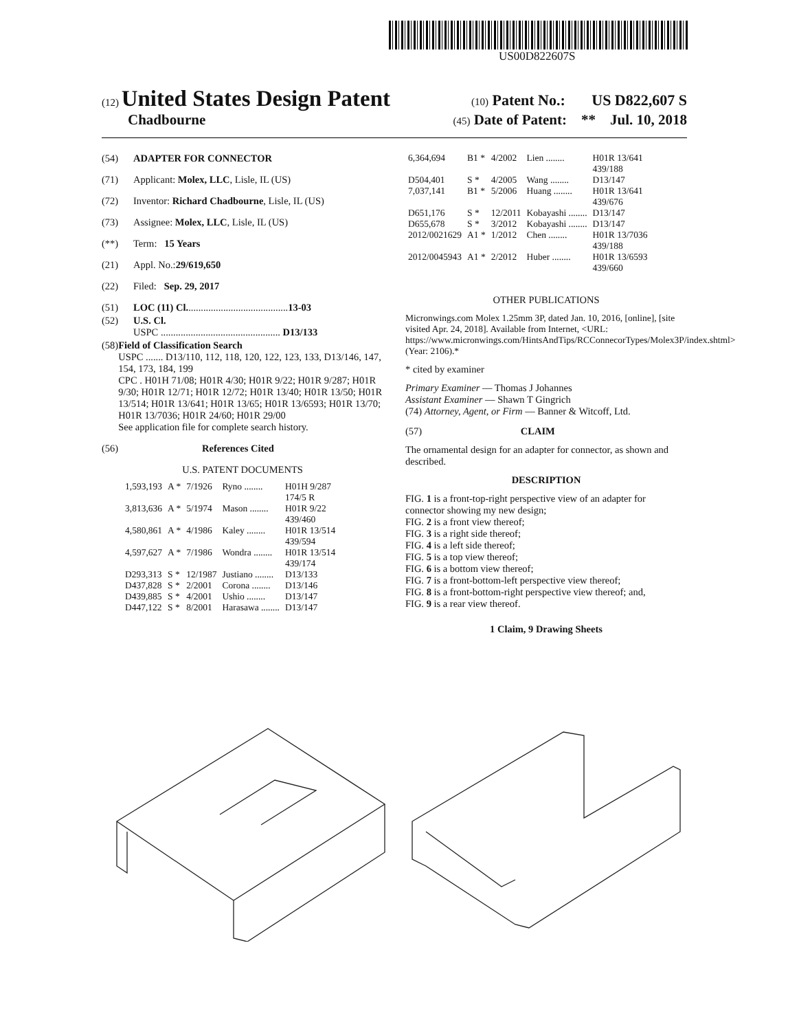US00D822607S
(12) United States Design Patent
(10) Patent No.: US D822,607 S
Chadbourne
(45) Date of Patent: ** Jul. 10, 2018
(54) ADAPTER FOR CONNECTOR
(71) Applicant: Molex, LLC, Lisle, IL (US)
(72) Inventor: Richard Chadbourne, Lisle, IL (US)
(73) Assignee: Molex, LLC, Lisle, IL (US)
(**) Term: 15 Years
(21) Appl. No.: 29/619,650
(22) Filed: Sep. 29, 2017
(51) LOC (11) Cl. ........................................ 13-03
(52) U.S. Cl.
USPC ................................................ D13/133
(58) Field of Classification Search
USPC ....... D13/110, 112, 118, 120, 122, 123, 133, D13/146, 147, 154, 173, 184, 199
CPC . H01H 71/08; H01R 4/30; H01R 9/22; H01R 9/287; H01R 9/30; H01R 12/71; H01R 12/72; H01R 13/40; H01R 13/50; H01R 13/514; H01R 13/641; H01R 13/65; H01R 13/6593; H01R 13/70; H01R 13/7036; H01R 24/60; H01R 29/00
See application file for complete search history.
(56) References Cited
U.S. PATENT DOCUMENTS
| 1,593,193 | A * | 7/1926 | Ryno ........ | H01H 9/287 174/5 R |
| 3,813,636 | A * | 5/1974 | Mason ........ | H01R 9/22 439/460 |
| 4,580,861 | A * | 4/1986 | Kaley ........ | H01R 13/514 439/594 |
| 4,597,627 | A * | 7/1986 | Wondra ........ | H01R 13/514 439/174 |
| D293,313 | S * | 12/1987 | Justiano ........ | D13/133 |
| D437,828 | S * | 2/2001 | Corona ........ | D13/146 |
| D439,885 | S * | 4/2001 | Ushio ........ | D13/147 |
| D447,122 | S * | 8/2001 | Harasawa ........ | D13/147 |
| 6,364,694 | B1 * | 4/2002 | Lien ........ | H01R 13/641 439/188 |
| D504,401 | S * | 4/2005 | Wang ........ | D13/147 |
| 7,037,141 | B1 * | 5/2006 | Huang ........ | H01R 13/641 439/676 |
| D651,176 | S * | 12/2011 | Kobayashi ........ | D13/147 |
| D655,678 | S * | 3/2012 | Kobayashi ........ | D13/147 |
| 2012/0021629 | A1 * | 1/2012 | Chen ........ | H01R 13/7036 439/188 |
| 2012/0045943 | A1 * | 2/2012 | Huber ........ | H01R 13/6593 439/660 |
OTHER PUBLICATIONS
Micronwings.com Molex 1.25mm 3P, dated Jan. 10, 2016, [online], [site visited Apr. 24, 2018]. Available from Internet, <URL: https://www.micronwings.com/HintsAndTips/RCConnecorTypes/Molex3P/index.shtml> (Year: 2106).*
* cited by examiner
Primary Examiner — Thomas J Johannes
Assistant Examiner — Shawn T Gingrich
(74) Attorney, Agent, or Firm — Banner & Witcoff, Ltd.
(57) CLAIM
The ornamental design for an adapter for connector, as shown and described.
DESCRIPTION
FIG. 1 is a front-top-right perspective view of an adapter for connector showing my new design;
FIG. 2 is a front view thereof;
FIG. 3 is a right side thereof;
FIG. 4 is a left side thereof;
FIG. 5 is a top view thereof;
FIG. 6 is a bottom view thereof;
FIG. 7 is a front-bottom-left perspective view thereof;
FIG. 8 is a front-bottom-right perspective view thereof; and,
FIG. 9 is a rear view thereof.
1 Claim, 9 Drawing Sheets